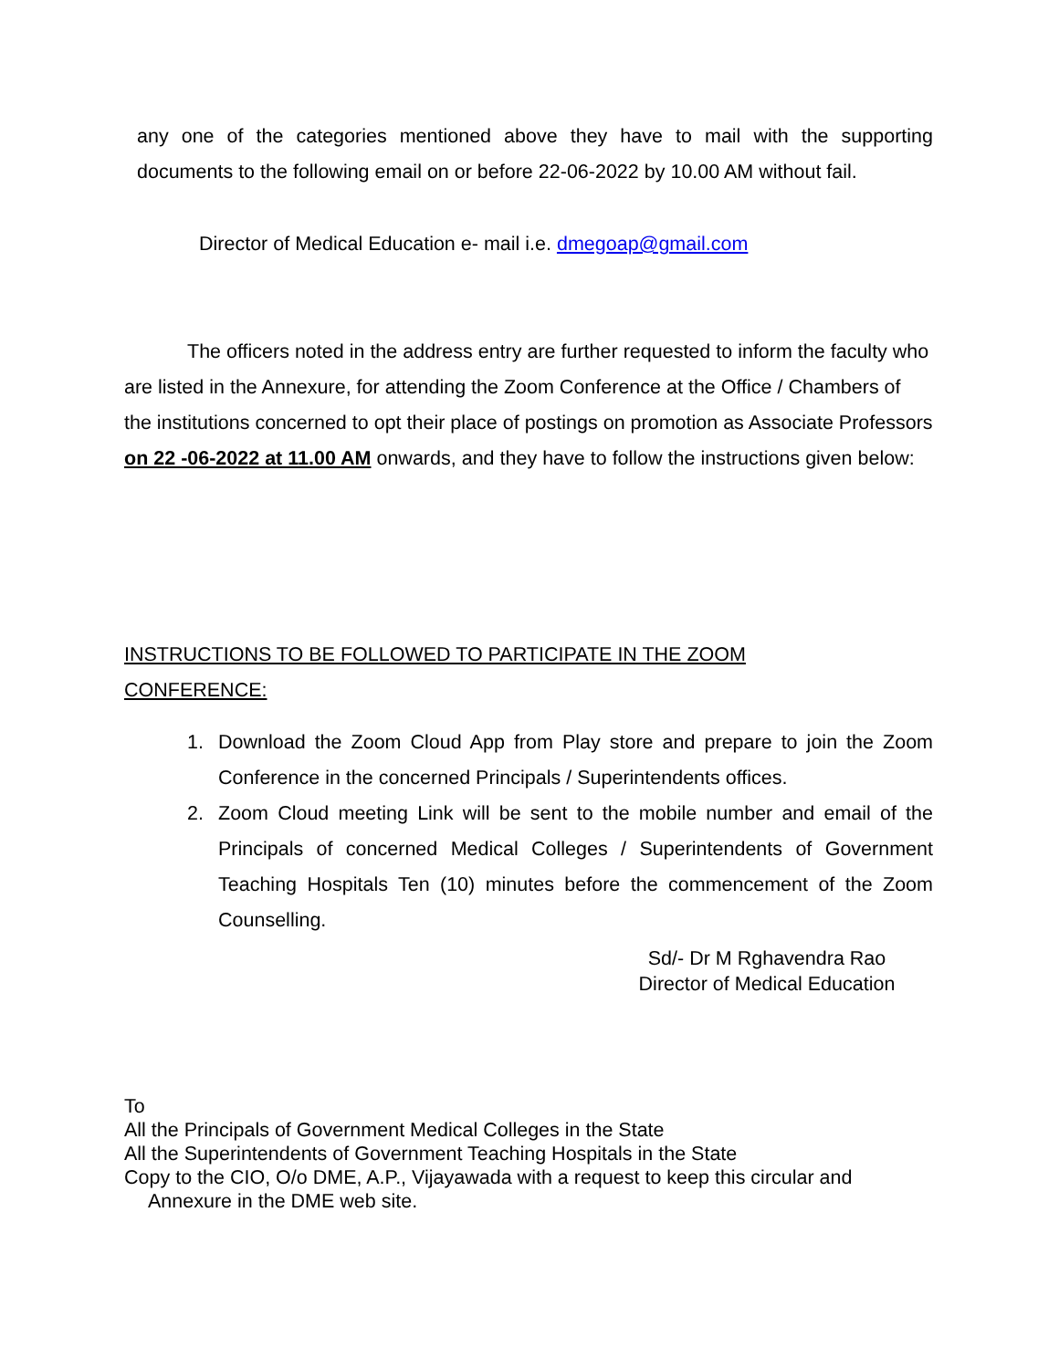any one of the categories mentioned above they have to mail with the supporting documents to the following email on or before 22-06-2022 by 10.00 AM without fail.
Director of Medical Education e- mail i.e. dmegoap@gmail.com
The officers noted in the address entry are further requested to inform the faculty who are listed in the Annexure, for attending the Zoom Conference at the Office / Chambers of the institutions concerned to opt their place of postings on promotion as Associate Professors on 22 -06-2022 at 11.00 AM onwards, and they have to follow the instructions given below:
INSTRUCTIONS TO BE FOLLOWED TO PARTICIPATE IN THE ZOOM CONFERENCE:
1. Download the Zoom Cloud App from Play store and prepare to join the Zoom Conference in the concerned Principals / Superintendents offices.
2. Zoom Cloud meeting Link will be sent to the mobile number and email of the Principals of concerned Medical Colleges / Superintendents of Government Teaching Hospitals Ten (10) minutes before the commencement of the Zoom Counselling.
Sd/- Dr M Rghavendra Rao
Director of Medical Education
To
All the Principals of Government Medical Colleges in the State
All the Superintendents of Government Teaching Hospitals in the State
Copy to the CIO, O/o DME, A.P., Vijayawada with a request to keep this circular and
Annexure in the DME web site.